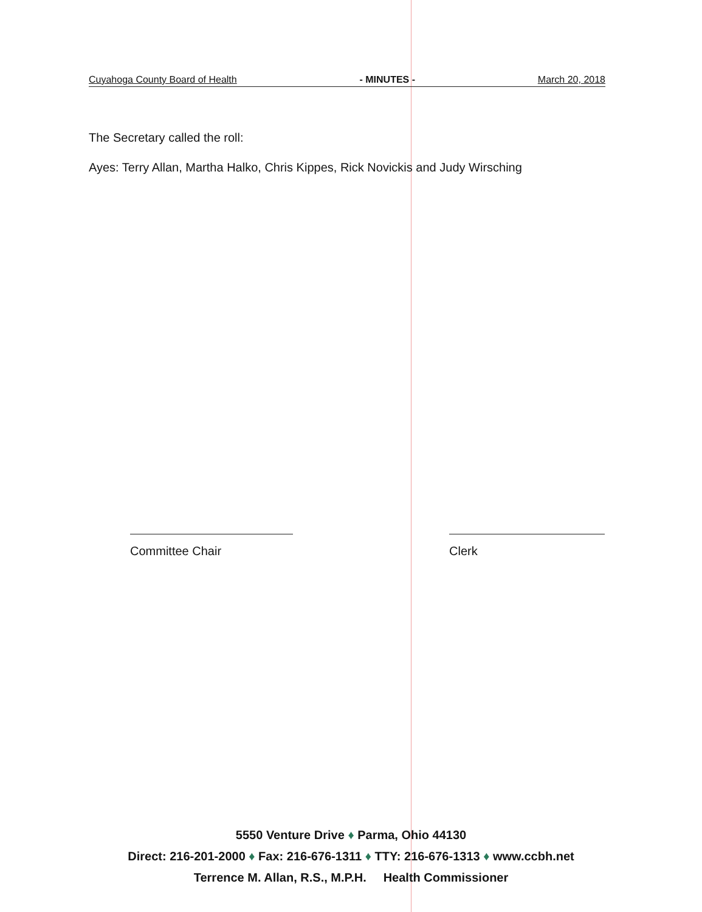Cuyahoga County Board of Health - MINUTES - March 20, 2018
The Secretary called the roll:
Ayes: Terry Allan, Martha Halko, Chris Kippes, Rick Novickis and Judy Wirsching
Committee Chair Clerk
5550 Venture Drive ♦ Parma, Ohio 44130
Direct: 216-201-2000 ♦ Fax: 216-676-1311 ♦ TTY: 216-676-1313 ♦ www.ccbh.net
Terrence M. Allan, R.S., M.P.H. Health Commissioner